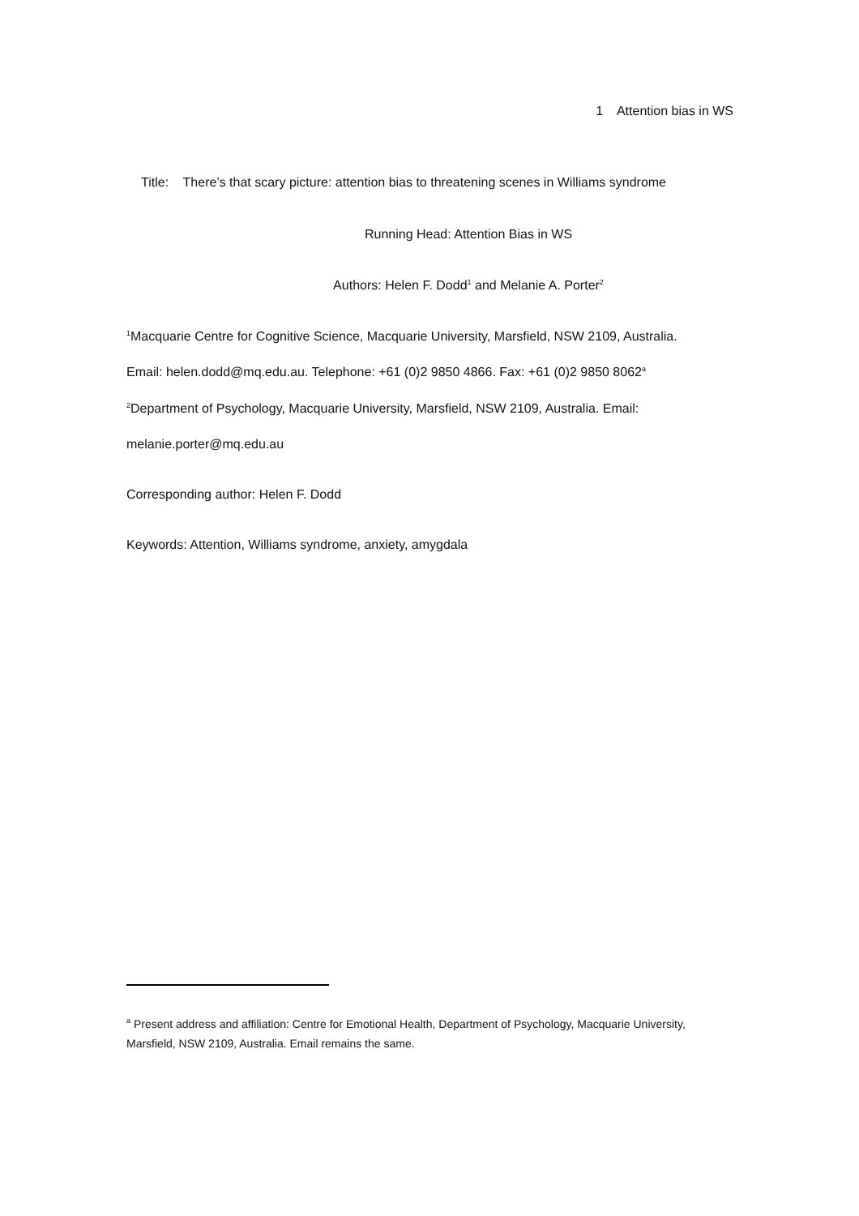1 Attention bias in WS
Title: There’s that scary picture: attention bias to threatening scenes in Williams syndrome
Running Head: Attention Bias in WS
Authors: Helen F. Dodd<sup>1</sup> and Melanie A. Porter<sup>2</sup>
<sup>1</sup> Macquarie Centre for Cognitive Science, Macquarie University, Marsfield, NSW 2109, Australia.
Email: helen.dodd@mq.edu.au. Telephone: +61 (0)2 9850 4866. Fax: +61 (0)2 9850 8062<sup>a</sup>
<sup>2</sup> Department of Psychology, Macquarie University, Marsfield, NSW 2109, Australia. Email:
melanie.porter@mq.edu.au
Corresponding author: Helen F. Dodd
Keywords: Attention, Williams syndrome, anxiety, amygdala
<sup>a</sup> Present address and affiliation: Centre for Emotional Health, Department of Psychology, Macquarie University, Marsfield, NSW 2109, Australia. Email remains the same.